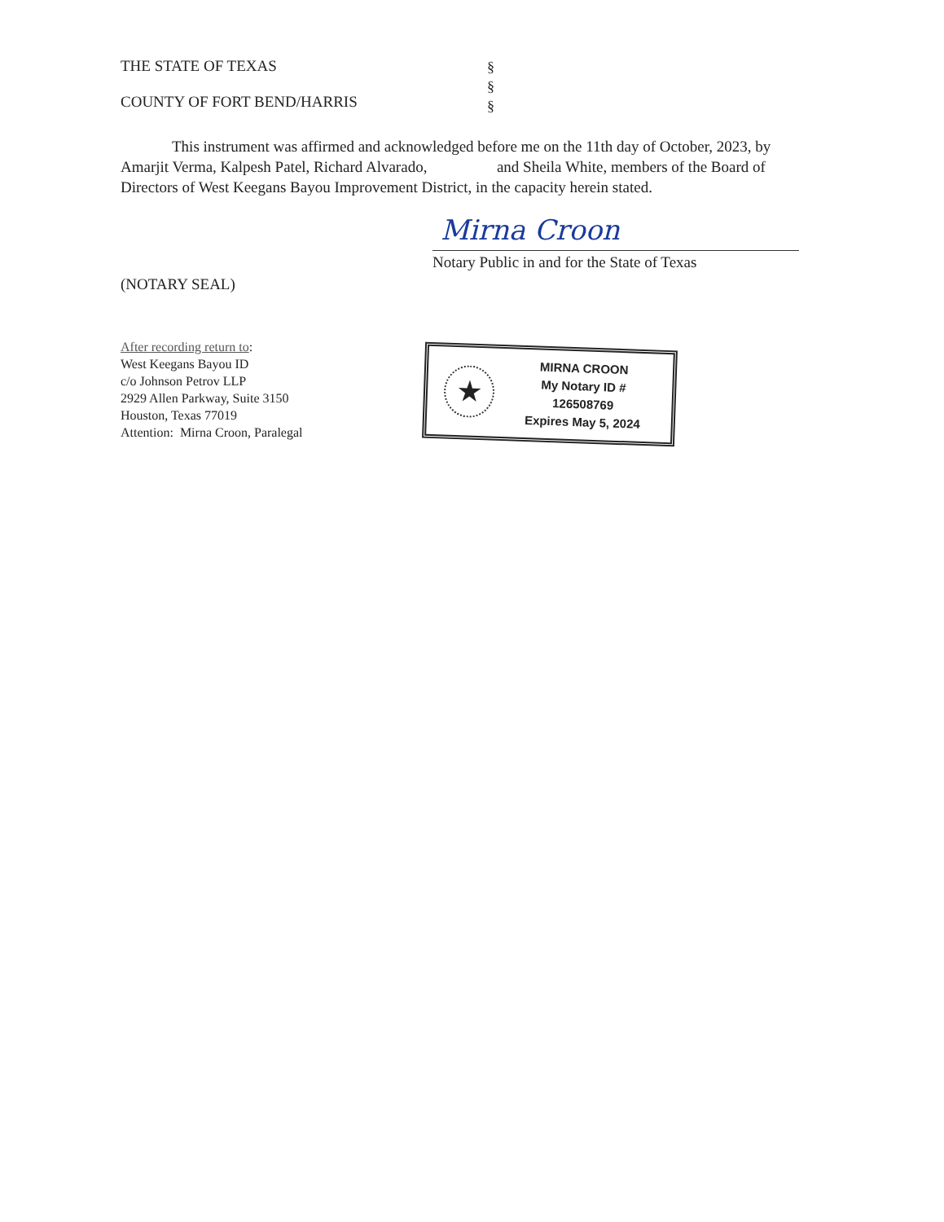THE STATE OF TEXAS
COUNTY OF FORT BEND/HARRIS
§
§
§
This instrument was affirmed and acknowledged before me on the 11th day of October, 2023, by Amarjit Verma, Kalpesh Patel, Richard Alvarado, and Sheila White, members of the Board of Directors of West Keegans Bayou Improvement District, in the capacity herein stated.
Mirna Croon
Notary Public in and for the State of Texas
(NOTARY SEAL)
After recording return to:
West Keegans Bayou ID
c/o Johnson Petrov LLP
2929 Allen Parkway, Suite 3150
Houston, Texas 77019
Attention: Mirna Croon, Paralegal
★
MIRNA CROON
My Notary ID # 126508769
Expires May 5, 2024